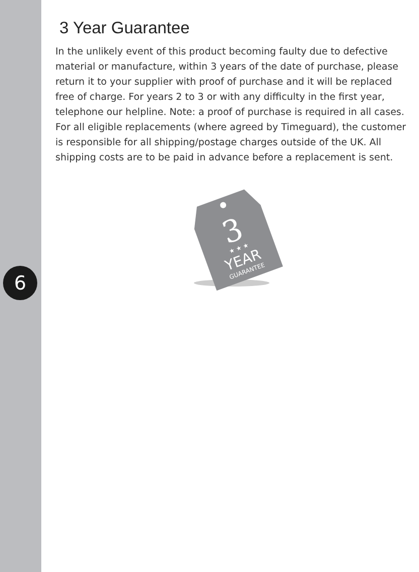6
3 Year Guarantee
In the unlikely event of this product becoming faulty due to defective material or manufacture, within 3 years of the date of purchase, please return it to your supplier with proof of purchase and it will be replaced free of charge. For years 2 to 3 or with any difficulty in the first year, telephone our helpline. Note: a proof of purchase is required in all cases. For all eligible replacements (where agreed by Timeguard), the customer is responsible for all shipping/postage charges outside of the UK. All shipping costs are to be paid in advance before a replacement is sent.
3
★ ★ ★
YEAR
GUARANTEE